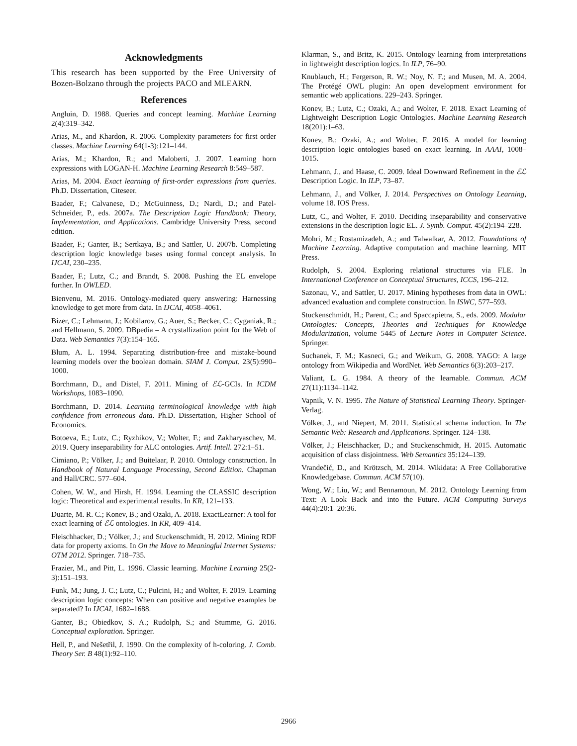Acknowledgments
This research has been supported by the Free University of Bozen-Bolzano through the projects PACO and MLEARN.
References
Angluin, D. 1988. Queries and concept learning. Machine Learning 2(4):319–342.
Arias, M., and Khardon, R. 2006. Complexity parameters for first order classes. Machine Learning 64(1-3):121–144.
Arias, M.; Khardon, R.; and Maloberti, J. 2007. Learning horn expressions with LOGAN-H. Machine Learning Research 8:549–587.
Arias, M. 2004. Exact learning of first-order expressions from queries. Ph.D. Dissertation, Citeseer.
Baader, F.; Calvanese, D.; McGuinness, D.; Nardi, D.; and Patel-Schneider, P., eds. 2007a. The Description Logic Handbook: Theory, Implementation, and Applications. Cambridge University Press, second edition.
Baader, F.; Ganter, B.; Sertkaya, B.; and Sattler, U. 2007b. Completing description logic knowledge bases using formal concept analysis. In IJCAI, 230–235.
Baader, F.; Lutz, C.; and Brandt, S. 2008. Pushing the EL envelope further. In OWLED.
Bienvenu, M. 2016. Ontology-mediated query answering: Harnessing knowledge to get more from data. In IJCAI, 4058–4061.
Bizer, C.; Lehmann, J.; Kobilarov, G.; Auer, S.; Becker, C.; Cyganiak, R.; and Hellmann, S. 2009. DBpedia – A crystallization point for the Web of Data. Web Semantics 7(3):154–165.
Blum, A. L. 1994. Separating distribution-free and mistake-bound learning models over the boolean domain. SIAM J. Comput. 23(5):990–1000.
Borchmann, D., and Distel, F. 2011. Mining of ℰℒ-GCIs. In ICDM Workshops, 1083–1090.
Borchmann, D. 2014. Learning terminological knowledge with high confidence from erroneous data. Ph.D. Dissertation, Higher School of Economics.
Botoeva, E.; Lutz, C.; Ryzhikov, V.; Wolter, F.; and Zakharyaschev, M. 2019. Query inseparability for ALC ontologies. Artif. Intell. 272:1–51.
Cimiano, P.; Völker, J.; and Buitelaar, P. 2010. Ontology construction. In Handbook of Natural Language Processing, Second Edition. Chapman and Hall/CRC. 577–604.
Cohen, W. W., and Hirsh, H. 1994. Learning the CLASSIC description logic: Theoretical and experimental results. In KR, 121–133.
Duarte, M. R. C.; Konev, B.; and Ozaki, A. 2018. ExactLearner: A tool for exact learning of ℰℒ ontologies. In KR, 409–414.
Fleischhacker, D.; Völker, J.; and Stuckenschmidt, H. 2012. Mining RDF data for property axioms. In On the Move to Meaningful Internet Systems: OTM 2012. Springer. 718–735.
Frazier, M., and Pitt, L. 1996. Classic learning. Machine Learning 25(2-3):151–193.
Funk, M.; Jung, J. C.; Lutz, C.; Pulcini, H.; and Wolter, F. 2019. Learning description logic concepts: When can positive and negative examples be separated? In IJCAI, 1682–1688.
Ganter, B.; Obiedkov, S. A.; Rudolph, S.; and Stumme, G. 2016. Conceptual exploration. Springer.
Hell, P., and Nešetřil, J. 1990. On the complexity of h-coloring. J. Comb. Theory Ser. B 48(1):92–110.
Klarman, S., and Britz, K. 2015. Ontology learning from interpretations in lightweight description logics. In ILP, 76–90.
Knublauch, H.; Fergerson, R. W.; Noy, N. F.; and Musen, M. A. 2004. The Protégé OWL plugin: An open development environment for semantic web applications. 229–243. Springer.
Konev, B.; Lutz, C.; Ozaki, A.; and Wolter, F. 2018. Exact Learning of Lightweight Description Logic Ontologies. Machine Learning Research 18(201):1–63.
Konev, B.; Ozaki, A.; and Wolter, F. 2016. A model for learning description logic ontologies based on exact learning. In AAAI, 1008–1015.
Lehmann, J., and Haase, C. 2009. Ideal Downward Refinement in the ℰℒ Description Logic. In ILP, 73–87.
Lehmann, J., and Völker, J. 2014. Perspectives on Ontology Learning, volume 18. IOS Press.
Lutz, C., and Wolter, F. 2010. Deciding inseparability and conservative extensions in the description logic EL. J. Symb. Comput. 45(2):194–228.
Mohri, M.; Rostamizadeh, A.; and Talwalkar, A. 2012. Foundations of Machine Learning. Adaptive computation and machine learning. MIT Press.
Rudolph, S. 2004. Exploring relational structures via FLE. In International Conference on Conceptual Structures, ICCS, 196–212.
Sazonau, V., and Sattler, U. 2017. Mining hypotheses from data in OWL: advanced evaluation and complete construction. In ISWC, 577–593.
Stuckenschmidt, H.; Parent, C.; and Spaccapietra, S., eds. 2009. Modular Ontologies: Concepts, Theories and Techniques for Knowledge Modularization, volume 5445 of Lecture Notes in Computer Science. Springer.
Suchanek, F. M.; Kasneci, G.; and Weikum, G. 2008. YAGO: A large ontology from Wikipedia and WordNet. Web Semantics 6(3):203–217.
Valiant, L. G. 1984. A theory of the learnable. Commun. ACM 27(11):1134–1142.
Vapnik, V. N. 1995. The Nature of Statistical Learning Theory. Springer-Verlag.
Völker, J., and Niepert, M. 2011. Statistical schema induction. In The Semantic Web: Research and Applications. Springer. 124–138.
Völker, J.; Fleischhacker, D.; and Stuckenschmidt, H. 2015. Automatic acquisition of class disjointness. Web Semantics 35:124–139.
Vrandečić, D., and Krötzsch, M. 2014. Wikidata: A Free Collaborative Knowledgebase. Commun. ACM 57(10).
Wong, W.; Liu, W.; and Bennamoun, M. 2012. Ontology Learning from Text: A Look Back and into the Future. ACM Computing Surveys 44(4):20:1–20:36.
2966